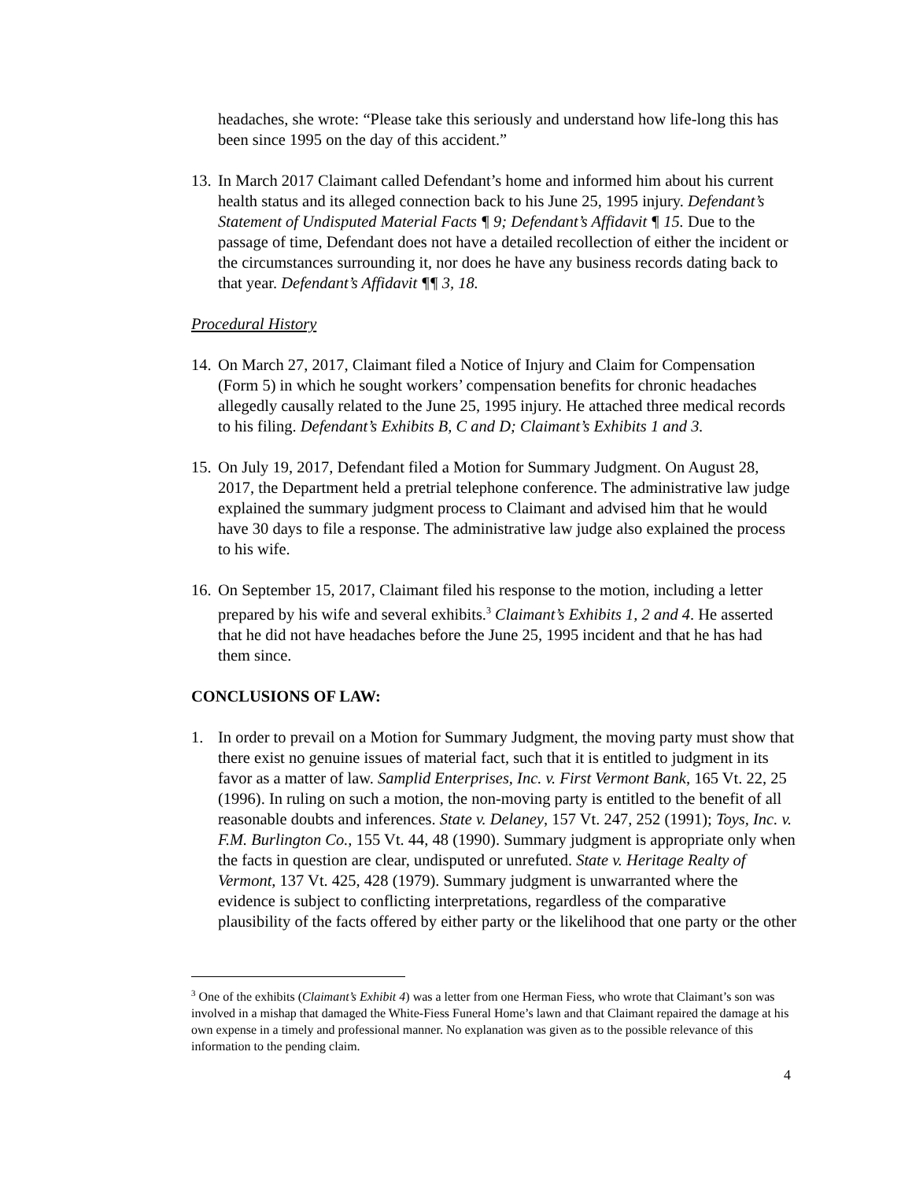headaches, she wrote: “Please take this seriously and understand how life-long this has been since 1995 on the day of this accident.”
13. In March 2017 Claimant called Defendant’s home and informed him about his current health status and its alleged connection back to his June 25, 1995 injury. Defendant’s Statement of Undisputed Material Facts ¶ 9; Defendant’s Affidavit ¶ 15. Due to the passage of time, Defendant does not have a detailed recollection of either the incident or the circumstances surrounding it, nor does he have any business records dating back to that year. Defendant’s Affidavit ¶¶ 3, 18.
Procedural History
14. On March 27, 2017, Claimant filed a Notice of Injury and Claim for Compensation (Form 5) in which he sought workers’ compensation benefits for chronic headaches allegedly causally related to the June 25, 1995 injury. He attached three medical records to his filing. Defendant’s Exhibits B, C and D; Claimant’s Exhibits 1 and 3.
15. On July 19, 2017, Defendant filed a Motion for Summary Judgment. On August 28, 2017, the Department held a pretrial telephone conference. The administrative law judge explained the summary judgment process to Claimant and advised him that he would have 30 days to file a response. The administrative law judge also explained the process to his wife.
16. On September 15, 2017, Claimant filed his response to the motion, including a letter prepared by his wife and several exhibits.<sup>3</sup> Claimant’s Exhibits 1, 2 and 4. He asserted that he did not have headaches before the June 25, 1995 incident and that he has had them since.
CONCLUSIONS OF LAW:
1. In order to prevail on a Motion for Summary Judgment, the moving party must show that there exist no genuine issues of material fact, such that it is entitled to judgment in its favor as a matter of law. Samplid Enterprises, Inc. v. First Vermont Bank, 165 Vt. 22, 25 (1996). In ruling on such a motion, the non-moving party is entitled to the benefit of all reasonable doubts and inferences. State v. Delaney, 157 Vt. 247, 252 (1991); Toys, Inc. v. F.M. Burlington Co., 155 Vt. 44, 48 (1990). Summary judgment is appropriate only when the facts in question are clear, undisputed or unrefuted. State v. Heritage Realty of Vermont, 137 Vt. 425, 428 (1979). Summary judgment is unwarranted where the evidence is subject to conflicting interpretations, regardless of the comparative plausibility of the facts offered by either party or the likelihood that one party or the other
<sup>3</sup> One of the exhibits (Claimant’s Exhibit 4) was a letter from one Herman Fiess, who wrote that Claimant’s son was involved in a mishap that damaged the White-Fiess Funeral Home’s lawn and that Claimant repaired the damage at his own expense in a timely and professional manner. No explanation was given as to the possible relevance of this information to the pending claim.
4